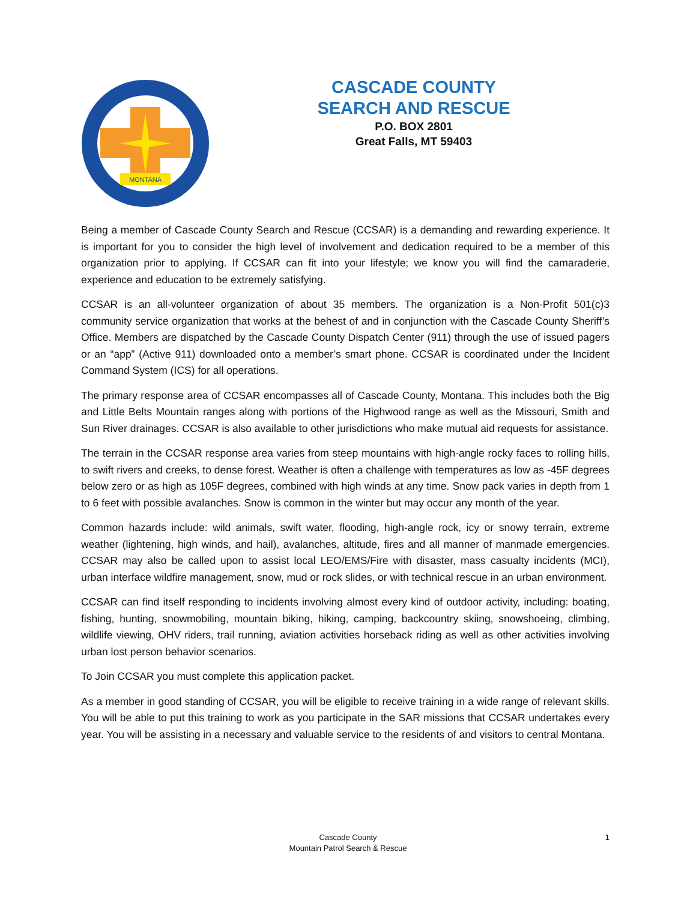MONTANA
CASCADE COUNTY
SEARCH AND RESCUE
P.O. BOX 2801
Great Falls, MT 59403
Being a member of Cascade County Search and Rescue (CCSAR) is a demanding and rewarding experience. It is important for you to consider the high level of involvement and dedication required to be a member of this organization prior to applying. If CCSAR can fit into your lifestyle; we know you will find the camaraderie, experience and education to be extremely satisfying.
CCSAR is an all-volunteer organization of about 35 members. The organization is a Non-Profit 501(c)3 community service organization that works at the behest of and in conjunction with the Cascade County Sheriff’s Office. Members are dispatched by the Cascade County Dispatch Center (911) through the use of issued pagers or an “app” (Active 911) downloaded onto a member’s smart phone. CCSAR is coordinated under the Incident Command System (ICS) for all operations.
The primary response area of CCSAR encompasses all of Cascade County, Montana. This includes both the Big and Little Belts Mountain ranges along with portions of the Highwood range as well as the Missouri, Smith and Sun River drainages. CCSAR is also available to other jurisdictions who make mutual aid requests for assistance.
The terrain in the CCSAR response area varies from steep mountains with high-angle rocky faces to rolling hills, to swift rivers and creeks, to dense forest. Weather is often a challenge with temperatures as low as -45F degrees below zero or as high as 105F degrees, combined with high winds at any time. Snow pack varies in depth from 1 to 6 feet with possible avalanches. Snow is common in the winter but may occur any month of the year.
Common hazards include: wild animals, swift water, flooding, high-angle rock, icy or snowy terrain, extreme weather (lightening, high winds, and hail), avalanches, altitude, fires and all manner of manmade emergencies. CCSAR may also be called upon to assist local LEO/EMS/Fire with disaster, mass casualty incidents (MCI), urban interface wildfire management, snow, mud or rock slides, or with technical rescue in an urban environment.
CCSAR can find itself responding to incidents involving almost every kind of outdoor activity, including: boating, fishing, hunting, snowmobiling, mountain biking, hiking, camping, backcountry skiing, snowshoeing, climbing, wildlife viewing, OHV riders, trail running, aviation activities horseback riding as well as other activities involving urban lost person behavior scenarios.
To Join CCSAR you must complete this application packet.
As a member in good standing of CCSAR, you will be eligible to receive training in a wide range of relevant skills. You will be able to put this training to work as you participate in the SAR missions that CCSAR undertakes every year. You will be assisting in a necessary and valuable service to the residents of and visitors to central Montana.
Cascade County
Mountain Patrol Search & Rescue
1